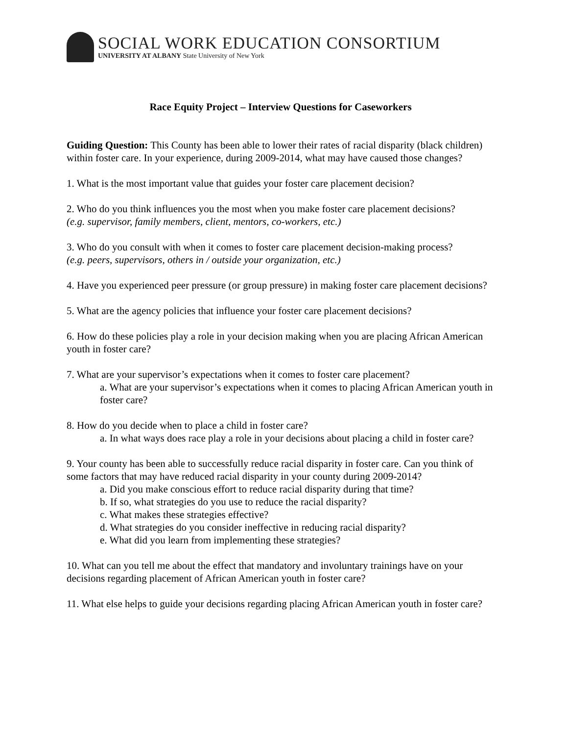SOCIAL WORK EDUCATION CONSORTIUM
UNIVERSITY AT ALBANY State University of New York
Race Equity Project – Interview Questions for Caseworkers
Guiding Question: This County has been able to lower their rates of racial disparity (black children) within foster care. In your experience, during 2009-2014, what may have caused those changes?
1. What is the most important value that guides your foster care placement decision?
2. Who do you think influences you the most when you make foster care placement decisions?
(e.g. supervisor, family members, client, mentors, co-workers, etc.)
3. Who do you consult with when it comes to foster care placement decision-making process?
(e.g. peers, supervisors, others in / outside your organization, etc.)
4. Have you experienced peer pressure (or group pressure) in making foster care placement decisions?
5. What are the agency policies that influence your foster care placement decisions?
6. How do these policies play a role in your decision making when you are placing African American youth in foster care?
7. What are your supervisor’s expectations when it comes to foster care placement?
a. What are your supervisor’s expectations when it comes to placing African American youth in foster care?
8. How do you decide when to place a child in foster care?
a. In what ways does race play a role in your decisions about placing a child in foster care?
9. Your county has been able to successfully reduce racial disparity in foster care. Can you think of some factors that may have reduced racial disparity in your county during 2009-2014?
a. Did you make conscious effort to reduce racial disparity during that time?
b. If so, what strategies do you use to reduce the racial disparity?
c. What makes these strategies effective?
d. What strategies do you consider ineffective in reducing racial disparity?
e. What did you learn from implementing these strategies?
10. What can you tell me about the effect that mandatory and involuntary trainings have on your decisions regarding placement of African American youth in foster care?
11. What else helps to guide your decisions regarding placing African American youth in foster care?